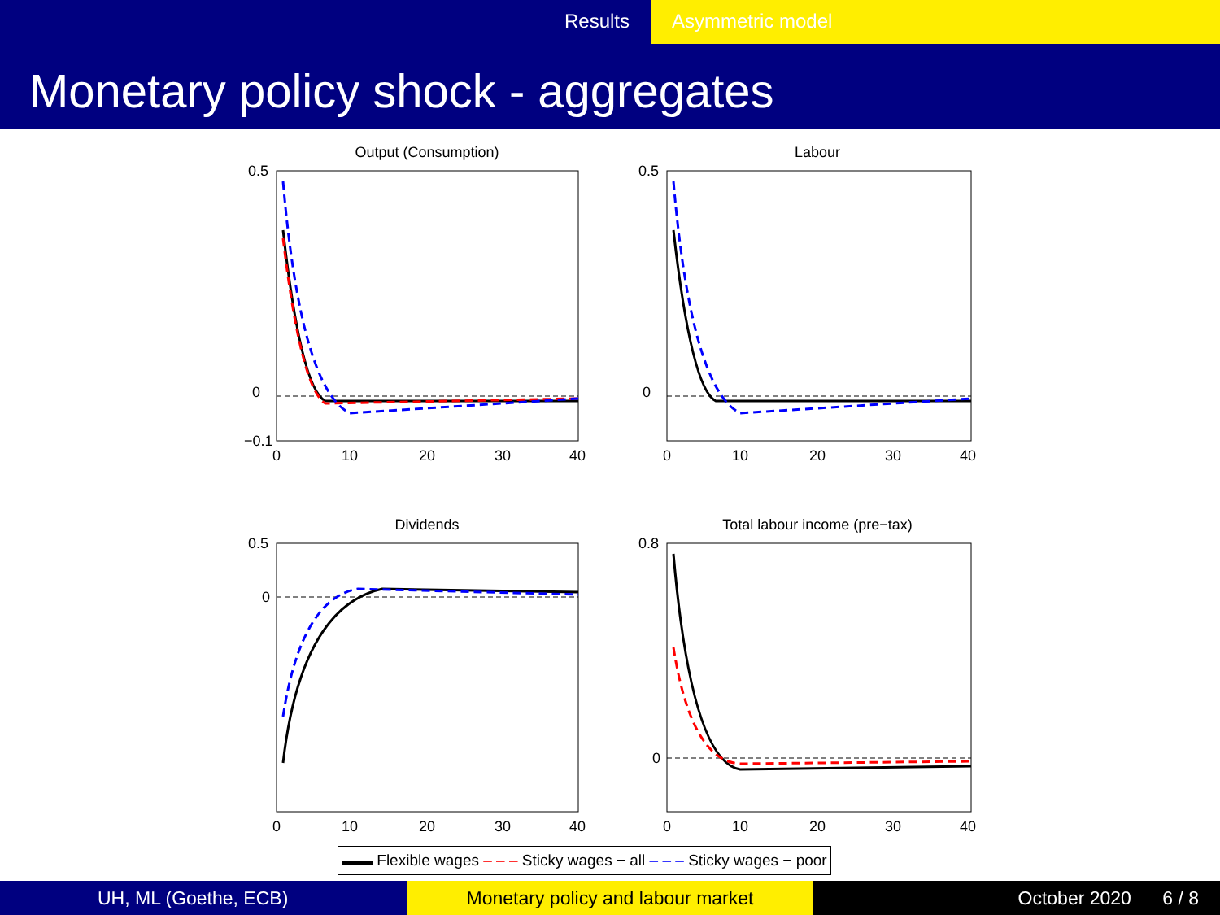Results Asymmetric model
Monetary policy shock - aggregates
Output (Consumption)
0.5
0
−0.1
0
10
20
30
40
Labour
0.5
0
0
10
20
30
40
Dividends
0.5
0
0
10
20
30
40
Total labour income (pre−tax)
0.8
0
0
10
20
30
40
▬▬ Flexible wages ‒ ‒ ‒ Sticky wages − all ‒ ‒ ‒ Sticky wages − poor
UH, ML (Goethe, ECB) Monetary policy and labour market October 2020 6 / 8